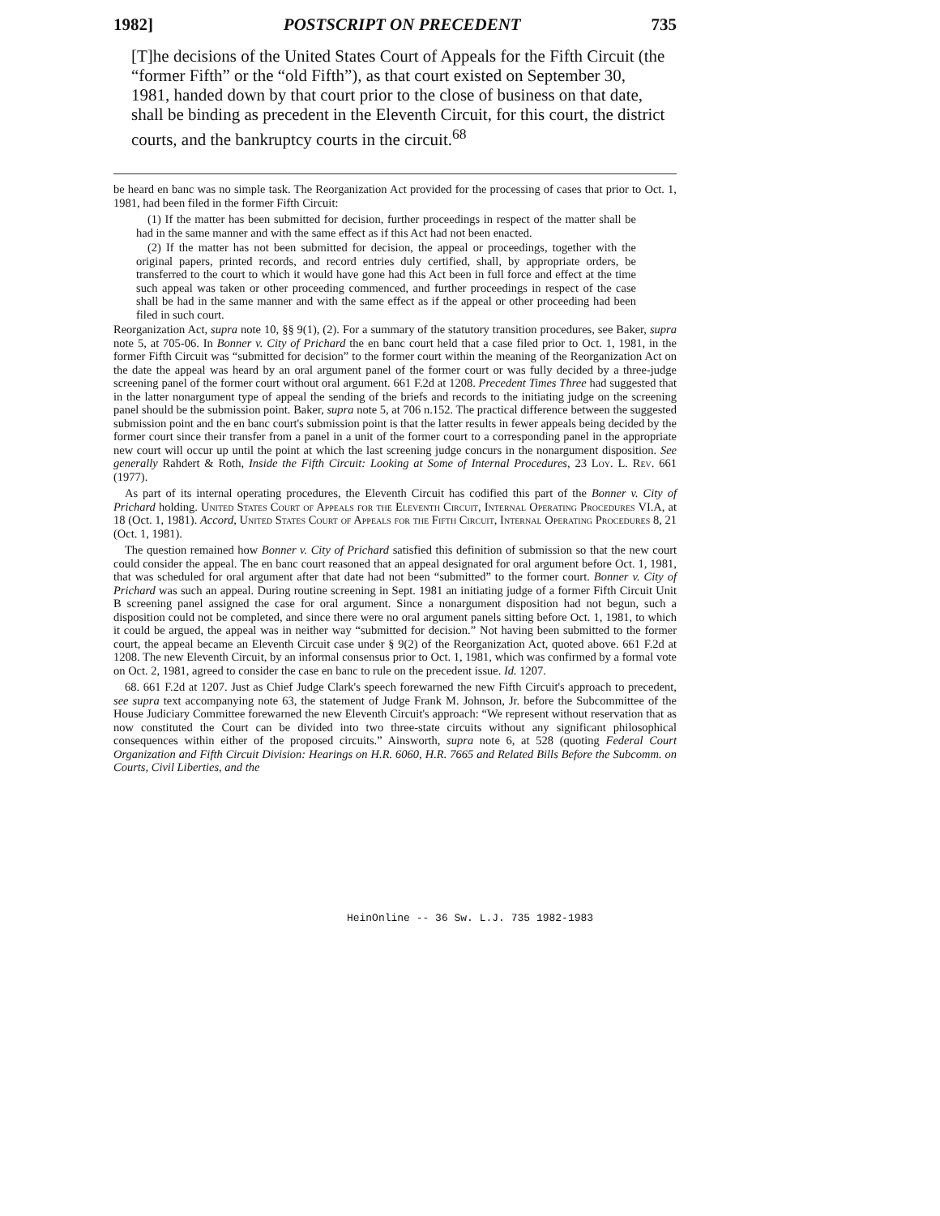1982] POSTSCRIPT ON PRECEDENT 735
[T]he decisions of the United States Court of Appeals for the Fifth Circuit (the “former Fifth” or the “old Fifth”), as that court existed on September 30, 1981, handed down by that court prior to the close of business on that date, shall be binding as precedent in the Eleventh Circuit, for this court, the district courts, and the bankruptcy courts in the circuit.<sup>68</sup>
be heard en banc was no simple task. The Reorganization Act provided for the processing of cases that prior to Oct. 1, 1981, had been filed in the former Fifth Circuit:
(1) If the matter has been submitted for decision, further proceedings in respect of the matter shall be had in the same manner and with the same effect as if this Act had not been enacted.
(2) If the matter has not been submitted for decision, the appeal or proceedings, together with the original papers, printed records, and record entries duly certified, shall, by appropriate orders, be transferred to the court to which it would have gone had this Act been in full force and effect at the time such appeal was taken or other proceeding commenced, and further proceedings in respect of the case shall be had in the same manner and with the same effect as if the appeal or other proceeding had been filed in such court.
Reorganization Act, supra note 10, §§ 9(1), (2). For a summary of the statutory transition procedures, see Baker, supra note 5, at 705-06. In Bonner v. City of Prichard the en banc court held that a case filed prior to Oct. 1, 1981, in the former Fifth Circuit was “submitted for decision” to the former court within the meaning of the Reorganization Act on the date the appeal was heard by an oral argument panel of the former court or was fully decided by a three-judge screening panel of the former court without oral argument. 661 F.2d at 1208. Precedent Times Three had suggested that in the latter nonargument type of appeal the sending of the briefs and records to the initiating judge on the screening panel should be the submission point. Baker, supra note 5, at 706 n.152. The practical difference between the suggested submission point and the en banc court's submission point is that the latter results in fewer appeals being decided by the former court since their transfer from a panel in a unit of the former court to a corresponding panel in the appropriate new court will occur up until the point at which the last screening judge concurs in the nonargument disposition. See generally Rahdert & Roth, Inside the Fifth Circuit: Looking at Some of Internal Procedures, 23 Loy. L. Rev. 661 (1977).
As part of its internal operating procedures, the Eleventh Circuit has codified this part of the Bonner v. City of Prichard holding. United States Court of Appeals for the Eleventh Circuit, Internal Operating Procedures VI.A, at 18 (Oct. 1, 1981). Accord, United States Court of Appeals for the Fifth Circuit, Internal Operating Procedures 8, 21 (Oct. 1, 1981).
The question remained how Bonner v. City of Prichard satisfied this definition of submission so that the new court could consider the appeal. The en banc court reasoned that an appeal designated for oral argument before Oct. 1, 1981, that was scheduled for oral argument after that date had not been “submitted” to the former court. Bonner v. City of Prichard was such an appeal. During routine screening in Sept. 1981 an initiating judge of a former Fifth Circuit Unit B screening panel assigned the case for oral argument. Since a nonargument disposition had not begun, such a disposition could not be completed, and since there were no oral argument panels sitting before Oct. 1, 1981, to which it could be argued, the appeal was in neither way “submitted for decision.” Not having been submitted to the former court, the appeal became an Eleventh Circuit case under § 9(2) of the Reorganization Act, quoted above. 661 F.2d at 1208. The new Eleventh Circuit, by an informal consensus prior to Oct. 1, 1981, which was confirmed by a formal vote on Oct. 2, 1981, agreed to consider the case en banc to rule on the precedent issue. Id. 1207.
68. 661 F.2d at 1207. Just as Chief Judge Clark's speech forewarned the new Fifth Circuit's approach to precedent, see supra text accompanying note 63, the statement of Judge Frank M. Johnson, Jr. before the Subcommittee of the House Judiciary Committee forewarned the new Eleventh Circuit's approach: “We represent without reservation that as now constituted the Court can be divided into two three-state circuits without any significant philosophical consequences within either of the proposed circuits.” Ainsworth, supra note 6, at 528 (quoting Federal Court Organization and Fifth Circuit Division: Hearings on H.R. 6060, H.R. 7665 and Related Bills Before the Subcomm. on Courts, Civil Liberties, and the
HeinOnline -- 36 Sw. L.J. 735 1982-1983